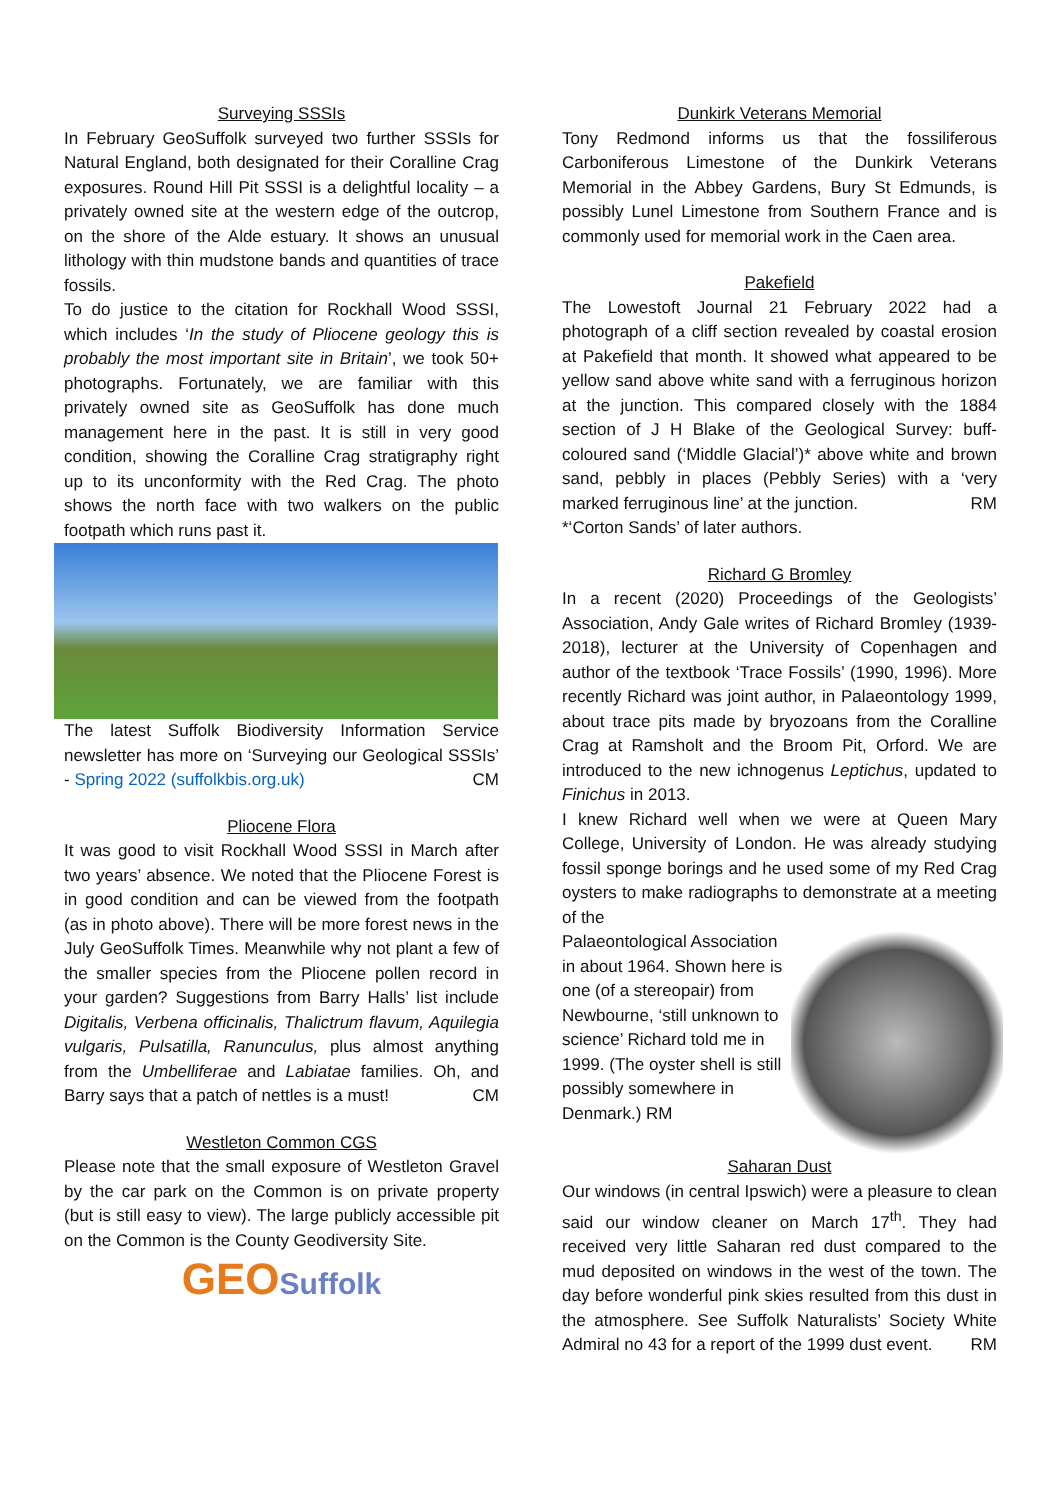Surveying SSSIs
In February GeoSuffolk surveyed two further SSSIs for Natural England, both designated for their Coralline Crag exposures. Round Hill Pit SSSI is a delightful locality – a privately owned site at the western edge of the outcrop, on the shore of the Alde estuary. It shows an unusual lithology with thin mudstone bands and quantities of trace fossils.
To do justice to the citation for Rockhall Wood SSSI, which includes ‘In the study of Pliocene geology this is probably the most important site in Britain’, we took 50+ photographs. Fortunately, we are familiar with this privately owned site as GeoSuffolk has done much management here in the past. It is still in very good condition, showing the Coralline Crag stratigraphy right up to its unconformity with the Red Crag. The photo shows the north face with two walkers on the public footpath which runs past it.
The latest Suffolk Biodiversity Information Service newsletter has more on ‘Surveying our Geological SSSIs’ - Spring 2022 (suffolkbis.org.uk) CM
Pliocene Flora
It was good to visit Rockhall Wood SSSI in March after two years’ absence. We noted that the Pliocene Forest is in good condition and can be viewed from the footpath (as in photo above). There will be more forest news in the July GeoSuffolk Times. Meanwhile why not plant a few of the smaller species from the Pliocene pollen record in your garden? Suggestions from Barry Halls’ list include Digitalis, Verbena officinalis, Thalictrum flavum, Aquilegia vulgaris, Pulsatilla, Ranunculus, plus almost anything from the Umbelliferae and Labiatae families. Oh, and Barry says that a patch of nettles is a must! CM
Westleton Common CGS
Please note that the small exposure of Westleton Gravel by the car park on the Common is on private property (but is still easy to view). The large publicly accessible pit on the Common is the County Geodiversity Site.
GEOSuffolk
Dunkirk Veterans Memorial
Tony Redmond informs us that the fossiliferous Carboniferous Limestone of the Dunkirk Veterans Memorial in the Abbey Gardens, Bury St Edmunds, is possibly Lunel Limestone from Southern France and is commonly used for memorial work in the Caen area.
Pakefield
The Lowestoft Journal 21 February 2022 had a photograph of a cliff section revealed by coastal erosion at Pakefield that month. It showed what appeared to be yellow sand above white sand with a ferruginous horizon at the junction. This compared closely with the 1884 section of J H Blake of the Geological Survey: buff-coloured sand (‘Middle Glacial’)* above white and brown sand, pebbly in places (Pebbly Series) with a ‘very marked ferruginous line’ at the junction. RM
*‘Corton Sands’ of later authors.
Richard G Bromley
In a recent (2020) Proceedings of the Geologists’ Association, Andy Gale writes of Richard Bromley (1939-2018), lecturer at the University of Copenhagen and author of the textbook ‘Trace Fossils’ (1990, 1996). More recently Richard was joint author, in Palaeontology 1999, about trace pits made by bryozoans from the Coralline Crag at Ramsholt and the Broom Pit, Orford. We are introduced to the new ichnogenus Leptichus, updated to Finichus in 2013.
I knew Richard well when we were at Queen Mary College, University of London. He was already studying fossil sponge borings and he used some of my Red Crag oysters to make radiographs to demonstrate at a meeting of the
Palaeontological Association in about 1964. Shown here is one (of a stereopair) from Newbourne, ‘still unknown to science’ Richard told me in 1999. (The oyster shell is still possibly somewhere in Denmark.) RM
Saharan Dust
Our windows (in central Ipswich) were a pleasure to clean said our window cleaner on March 17<sup>th</sup>. They had received very little Saharan red dust compared to the mud deposited on windows in the west of the town. The day before wonderful pink skies resulted from this dust in the atmosphere. See Suffolk Naturalists’ Society White Admiral no 43 for a report of the 1999 dust event. RM